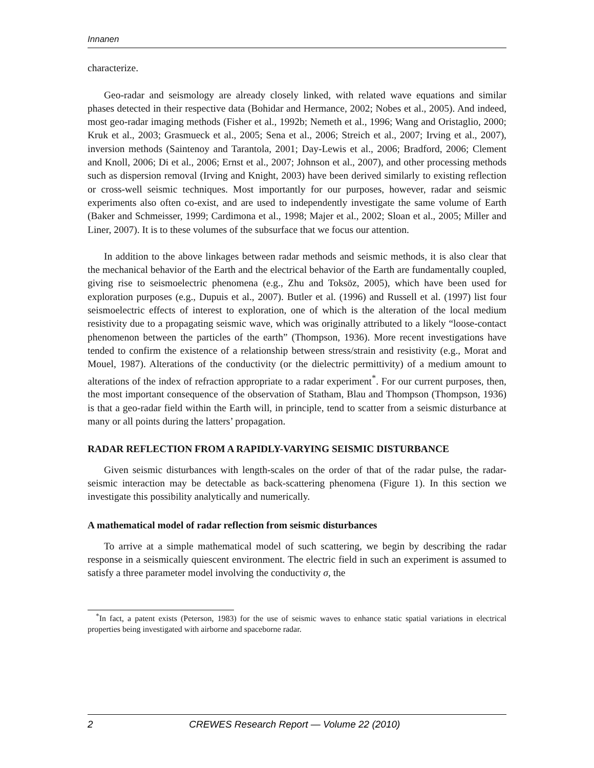Innanen
characterize.
Geo-radar and seismology are already closely linked, with related wave equations and similar phases detected in their respective data (Bohidar and Hermance, 2002; Nobes et al., 2005). And indeed, most geo-radar imaging methods (Fisher et al., 1992b; Nemeth et al., 1996; Wang and Oristaglio, 2000; Kruk et al., 2003; Grasmueck et al., 2005; Sena et al., 2006; Streich et al., 2007; Irving et al., 2007), inversion methods (Saintenoy and Tarantola, 2001; Day-Lewis et al., 2006; Bradford, 2006; Clement and Knoll, 2006; Di et al., 2006; Ernst et al., 2007; Johnson et al., 2007), and other processing methods such as dispersion removal (Irving and Knight, 2003) have been derived similarly to existing reflection or cross-well seismic techniques. Most importantly for our purposes, however, radar and seismic experiments also often co-exist, and are used to independently investigate the same volume of Earth (Baker and Schmeisser, 1999; Cardimona et al., 1998; Majer et al., 2002; Sloan et al., 2005; Miller and Liner, 2007). It is to these volumes of the subsurface that we focus our attention.
In addition to the above linkages between radar methods and seismic methods, it is also clear that the mechanical behavior of the Earth and the electrical behavior of the Earth are fundamentally coupled, giving rise to seismoelectric phenomena (e.g., Zhu and Toksöz, 2005), which have been used for exploration purposes (e.g., Dupuis et al., 2007). Butler et al. (1996) and Russell et al. (1997) list four seismoelectric effects of interest to exploration, one of which is the alteration of the local medium resistivity due to a propagating seismic wave, which was originally attributed to a likely “loose-contact phenomenon between the particles of the earth” (Thompson, 1936). More recent investigations have tended to confirm the existence of a relationship between stress/strain and resistivity (e.g., Morat and Mouel, 1987). Alterations of the conductivity (or the dielectric permittivity) of a medium amount to alterations of the index of refraction appropriate to a radar experiment<sup>*</sup>. For our current purposes, then, the most important consequence of the observation of Statham, Blau and Thompson (Thompson, 1936) is that a geo-radar field within the Earth will, in principle, tend to scatter from a seismic disturbance at many or all points during the latters’ propagation.
RADAR REFLECTION FROM A RAPIDLY-VARYING SEISMIC DISTURBANCE
Given seismic disturbances with length-scales on the order of that of the radar pulse, the radar-seismic interaction may be detectable as back-scattering phenomena (Figure 1). In this section we investigate this possibility analytically and numerically.
A mathematical model of radar reflection from seismic disturbances
To arrive at a simple mathematical model of such scattering, we begin by describing the radar response in a seismically quiescent environment. The electric field in such an experiment is assumed to satisfy a three parameter model involving the conductivity σ, the
<sup>*</sup> In fact, a patent exists (Peterson, 1983) for the use of seismic waves to enhance static spatial variations in electrical properties being investigated with airborne and spaceborne radar.
2 CREWES Research Report — Volume 22 (2010)